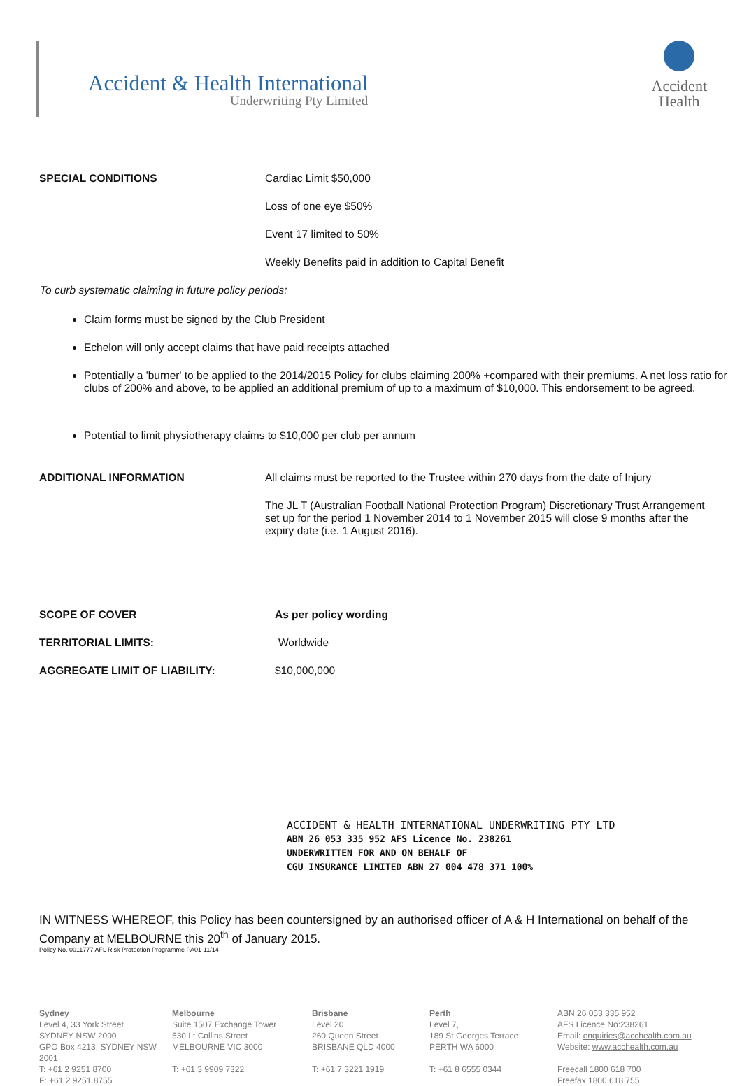Accident & Health International
Underwriting Pty Limited
Accident
Health
SPECIAL CONDITIONS Cardiac Limit $50,000
Loss of one eye $50%
Event 17 limited to 50%
Weekly Benefits paid in addition to Capital Benefit
To curb systematic claiming in future policy periods:
Claim forms must be signed by the Club President
Echelon will only accept claims that have paid receipts attached
Potentially a 'burner' to be applied to the 2014/2015 Policy for clubs claiming 200% +compared with their premiums. A net loss ratio for clubs of 200% and above, to be applied an additional premium of up to a maximum of $10,000. This endorsement to be agreed.
Potential to limit physiotherapy claims to $10,000 per club per annum
ADDITIONAL INFORMATION All claims must be reported to the Trustee within 270 days from the date of Injury
The JL T (Australian Football National Protection Program) Discretionary Trust Arrangement set up for the period 1 November 2014 to 1 November 2015 will close 9 months after the expiry date (i.e. 1 August 2016).
SCOPE OF COVER As per policy wording
TERRITORIAL LIMITS: Worldwide
AGGREGATE LIMIT OF LIABILITY: $10,000,000
ACCIDENT & HEALTH INTERNATIONAL UNDERWRITING PTY LTD
ABN 26 053 335 952 AFS Licence No. 238261
UNDERWRITTEN FOR AND ON BEHALF OF
CGU INSURANCE LIMITED ABN 27 004 478 371 100%
IN WITNESS WHEREOF, this Policy has been countersigned by an authorised officer of A & H International on behalf of the Company at MELBOURNE this 20<sup>th</sup> of January 2015.
Policy No. 0011777 AFL Risk Protection Programme PA01-11/14
Sydney
Level 4, 33 York Street
SYDNEY NSW 2000
GPO Box 4213, SYDNEY NSW 2001
T: +61 2 9251 8700
F: +61 2 9251 8755
Melbourne
Suite 1507 Exchange Tower
530 Lt Collins Street
MELBOURNE VIC 3000
T: +61 3 9909 7322
Brisbane
Level 20
260 Queen Street
BRISBANE QLD 4000
T: +61 7 3221 1919
Perth
Level 7,
189 St Georges Terrace
PERTH WA 6000
T: +61 8 6555 0344
ABN 26 053 335 952
AFS Licence No:238261
Email: enquiries@acchealth.com.au
Website: www.acchealth.com.au
Freecall 1800 618 700
Freefax 1800 618 755